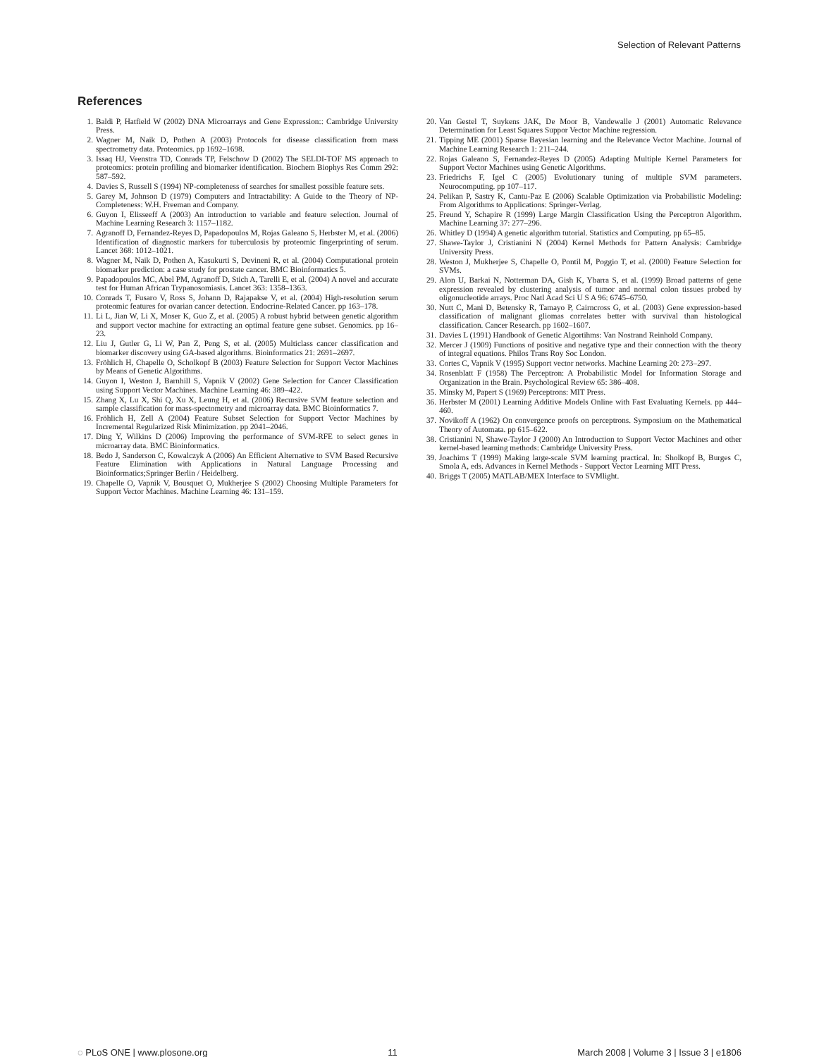Selection of Relevant Patterns
References
1. Baldi P, Hatfield W (2002) DNA Microarrays and Gene Expression:: Cambridge University Press.
2. Wagner M, Naik D, Pothen A (2003) Protocols for disease classification from mass spectrometry data. Proteomics. pp 1692–1698.
3. Issaq HJ, Veenstra TD, Conrads TP, Felschow D (2002) The SELDI-TOF MS approach to proteomics: protein profiling and biomarker identification. Biochem Biophys Res Comm 292: 587–592.
4. Davies S, Russell S (1994) NP-completeness of searches for smallest possible feature sets.
5. Garey M, Johnson D (1979) Computers and Intractability: A Guide to the Theory of NP-Completeness: W.H. Freeman and Company.
6. Guyon I, Elisseeff A (2003) An introduction to variable and feature selection. Journal of Machine Learning Research 3: 1157–1182.
7. Agranoff D, Fernandez-Reyes D, Papadopoulos M, Rojas Galeano S, Herbster M, et al. (2006) Identification of diagnostic markers for tuberculosis by proteomic fingerprinting of serum. Lancet 368: 1012–1021.
8. Wagner M, Naik D, Pothen A, Kasukurti S, Devineni R, et al. (2004) Computational protein biomarker prediction: a case study for prostate cancer. BMC Bioinformatics 5.
9. Papadopoulos MC, Abel PM, Agranoff D, Stich A, Tarelli E, et al. (2004) A novel and accurate test for Human African Trypanosomiasis. Lancet 363: 1358–1363.
10. Conrads T, Fusaro V, Ross S, Johann D, Rajapakse V, et al. (2004) High-resolution serum proteomic features for ovarian cancer detection. Endocrine-Related Cancer. pp 163–178.
11. Li L, Jian W, Li X, Moser K, Guo Z, et al. (2005) A robust hybrid between genetic algorithm and support vector machine for extracting an optimal feature gene subset. Genomics. pp 16–23.
12. Liu J, Gutler G, Li W, Pan Z, Peng S, et al. (2005) Multiclass cancer classification and biomarker discovery using GA-based algorithms. Bioinformatics 21: 2691–2697.
13. Fröhlich H, Chapelle O, Scholkopf B (2003) Feature Selection for Support Vector Machines by Means of Genetic Algorithms.
14. Guyon I, Weston J, Barnhill S, Vapnik V (2002) Gene Selection for Cancer Classification using Support Vector Machines. Machine Learning 46: 389–422.
15. Zhang X, Lu X, Shi Q, Xu X, Leung H, et al. (2006) Recursive SVM feature selection and sample classification for mass-spectometry and microarray data. BMC Bioinformatics 7.
16. Fröhlich H, Zell A (2004) Feature Subset Selection for Support Vector Machines by Incremental Regularized Risk Minimization. pp 2041–2046.
17. Ding Y, Wilkins D (2006) Improving the performance of SVM-RFE to select genes in microarray data. BMC Bioinformatics.
18. Bedo J, Sanderson C, Kowalczyk A (2006) An Efficient Alternative to SVM Based Recursive Feature Elimination with Applications in Natural Language Processing and Bioinformatics;Springer Berlin / Heidelberg.
19. Chapelle O, Vapnik V, Bousquet O, Mukherjee S (2002) Choosing Multiple Parameters for Support Vector Machines. Machine Learning 46: 131–159.
20. Van Gestel T, Suykens JAK, De Moor B, Vandewalle J (2001) Automatic Relevance Determination for Least Squares Suppor Vector Machine regression.
21. Tipping ME (2001) Sparse Bayesian learning and the Relevance Vector Machine. Journal of Machine Learning Research 1: 211–244.
22. Rojas Galeano S, Fernandez-Reyes D (2005) Adapting Multiple Kernel Parameters for Support Vector Machines using Genetic Algorithms.
23. Friedrichs F, Igel C (2005) Evolutionary tuning of multiple SVM parameters. Neurocomputing. pp 107–117.
24. Pelikan P, Sastry K, Cantu-Paz E (2006) Scalable Optimization via Probabilistic Modeling: From Algorithms to Applications: Springer-Verlag.
25. Freund Y, Schapire R (1999) Large Margin Classification Using the Perceptron Algorithm. Machine Learning 37: 277–296.
26. Whitley D (1994) A genetic algorithm tutorial. Statistics and Computing. pp 65–85.
27. Shawe-Taylor J, Cristianini N (2004) Kernel Methods for Pattern Analysis: Cambridge University Press.
28. Weston J, Mukherjee S, Chapelle O, Pontil M, Poggio T, et al. (2000) Feature Selection for SVMs.
29. Alon U, Barkai N, Notterman DA, Gish K, Ybarra S, et al. (1999) Broad patterns of gene expression revealed by clustering analysis of tumor and normal colon tissues probed by oligonucleotide arrays. Proc Natl Acad Sci U S A 96: 6745–6750.
30. Nutt C, Mani D, Betensky R, Tamayo P, Cairncross G, et al. (2003) Gene expression-based classification of malignant gliomas correlates better with survival than histological classification. Cancer Research. pp 1602–1607.
31. Davies L (1991) Handbook of Genetic Algortihms: Van Nostrand Reinhold Company.
32. Mercer J (1909) Functions of positive and negative type and their connection with the theory of integral equations. Philos Trans Roy Soc London.
33. Cortes C, Vapnik V (1995) Support vector networks. Machine Learning 20: 273–297.
34. Rosenblatt F (1958) The Perceptron: A Probabilistic Model for Information Storage and Organization in the Brain. Psychological Review 65: 386–408.
35. Minsky M, Papert S (1969) Perceptrons: MIT Press.
36. Herbster M (2001) Learning Additive Models Online with Fast Evaluating Kernels. pp 444–460.
37. Novikoff A (1962) On convergence proofs on perceptrons. Symposium on the Mathematical Theory of Automata. pp 615–622.
38. Cristianini N, Shawe-Taylor J (2000) An Introduction to Support Vector Machines and other kernel-based learning methods: Cambridge University Press.
39. Joachims T (1999) Making large-scale SVM learning practical. In: Sholkopf B, Burges C, Smola A, eds. Advances in Kernel Methods - Support Vector Learning MIT Press.
40. Briggs T (2005) MATLAB/MEX Interface to SVMlight.
◌ PLoS ONE | www.plosone.org 11 March 2008 | Volume 3 | Issue 3 | e1806